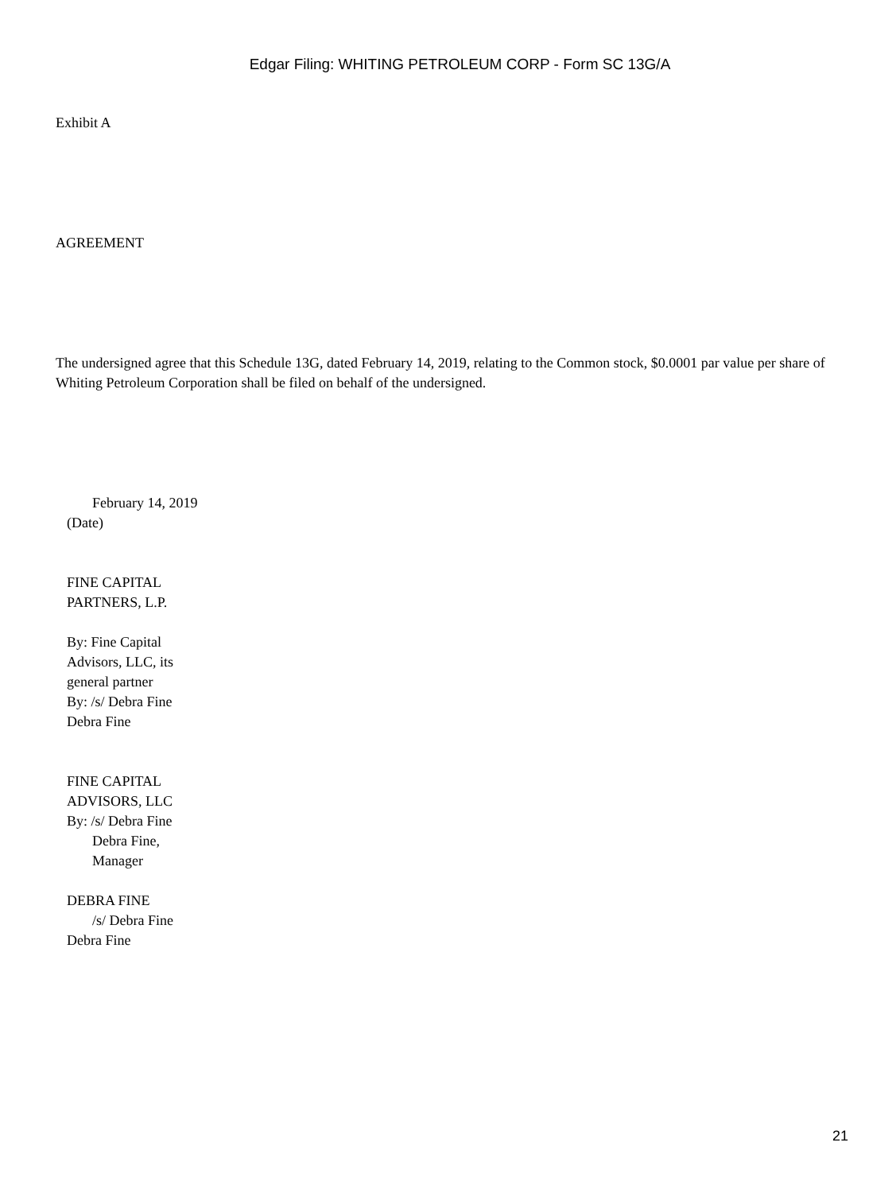Edgar Filing: WHITING PETROLEUM CORP - Form SC 13G/A
Exhibit A
AGREEMENT
The undersigned agree that this Schedule 13G, dated February 14, 2019, relating to the Common stock, $0.0001 par value per share of Whiting Petroleum Corporation shall be filed on behalf of the undersigned.
February 14, 2019
(Date)
FINE CAPITAL
PARTNERS, L.P.
By: Fine Capital
Advisors, LLC, its
general partner
By: /s/ Debra Fine
Debra Fine
FINE CAPITAL
ADVISORS, LLC
By: /s/ Debra Fine
Debra Fine,
Manager
DEBRA FINE
/s/ Debra Fine
Debra Fine
21